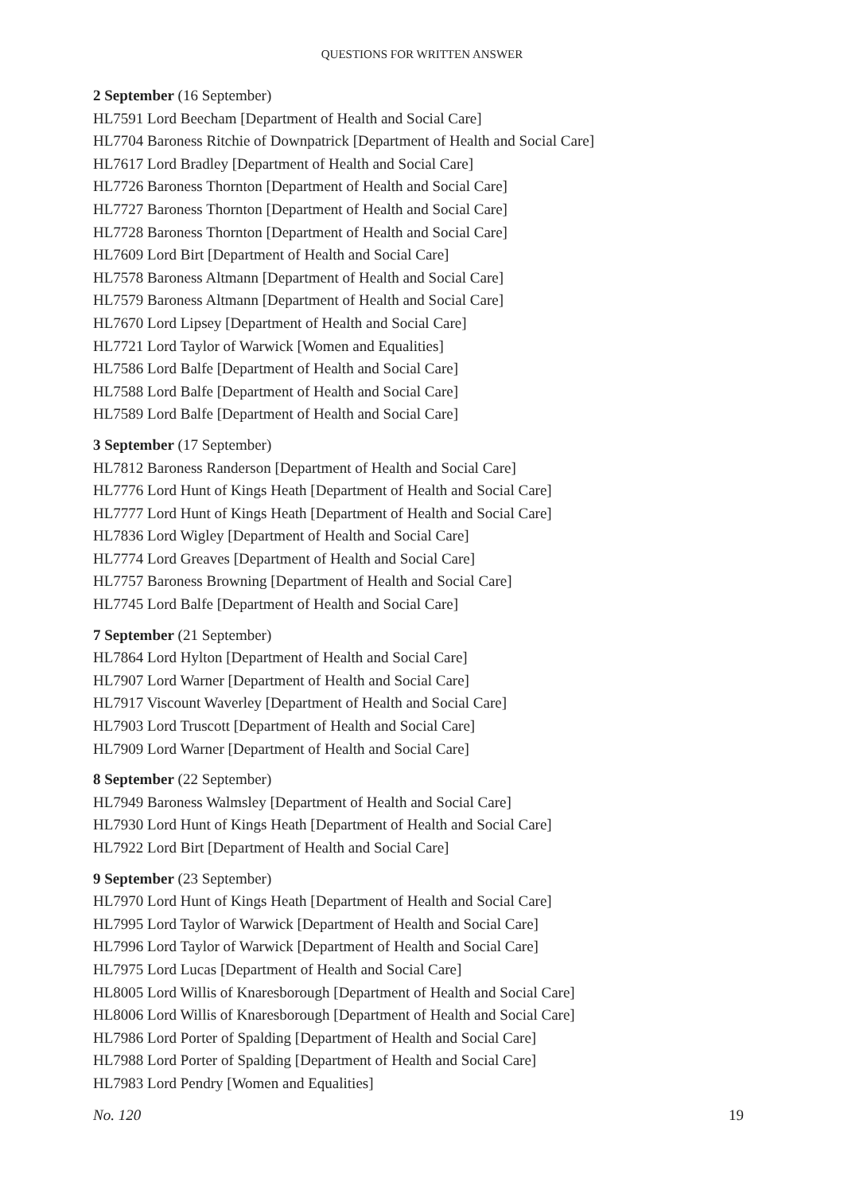QUESTIONS FOR WRITTEN ANSWER
2 September (16 September)
HL7591 Lord Beecham [Department of Health and Social Care]
HL7704 Baroness Ritchie of Downpatrick [Department of Health and Social Care]
HL7617 Lord Bradley [Department of Health and Social Care]
HL7726 Baroness Thornton [Department of Health and Social Care]
HL7727 Baroness Thornton [Department of Health and Social Care]
HL7728 Baroness Thornton [Department of Health and Social Care]
HL7609 Lord Birt [Department of Health and Social Care]
HL7578 Baroness Altmann [Department of Health and Social Care]
HL7579 Baroness Altmann [Department of Health and Social Care]
HL7670 Lord Lipsey [Department of Health and Social Care]
HL7721 Lord Taylor of Warwick [Women and Equalities]
HL7586 Lord Balfe [Department of Health and Social Care]
HL7588 Lord Balfe [Department of Health and Social Care]
HL7589 Lord Balfe [Department of Health and Social Care]
3 September (17 September)
HL7812 Baroness Randerson [Department of Health and Social Care]
HL7776 Lord Hunt of Kings Heath [Department of Health and Social Care]
HL7777 Lord Hunt of Kings Heath [Department of Health and Social Care]
HL7836 Lord Wigley [Department of Health and Social Care]
HL7774 Lord Greaves [Department of Health and Social Care]
HL7757 Baroness Browning [Department of Health and Social Care]
HL7745 Lord Balfe [Department of Health and Social Care]
7 September (21 September)
HL7864 Lord Hylton [Department of Health and Social Care]
HL7907 Lord Warner [Department of Health and Social Care]
HL7917 Viscount Waverley [Department of Health and Social Care]
HL7903 Lord Truscott [Department of Health and Social Care]
HL7909 Lord Warner [Department of Health and Social Care]
8 September (22 September)
HL7949 Baroness Walmsley [Department of Health and Social Care]
HL7930 Lord Hunt of Kings Heath [Department of Health and Social Care]
HL7922 Lord Birt [Department of Health and Social Care]
9 September (23 September)
HL7970 Lord Hunt of Kings Heath [Department of Health and Social Care]
HL7995 Lord Taylor of Warwick [Department of Health and Social Care]
HL7996 Lord Taylor of Warwick [Department of Health and Social Care]
HL7975 Lord Lucas [Department of Health and Social Care]
HL8005 Lord Willis of Knaresborough [Department of Health and Social Care]
HL8006 Lord Willis of Knaresborough [Department of Health and Social Care]
HL7986 Lord Porter of Spalding [Department of Health and Social Care]
HL7988 Lord Porter of Spalding [Department of Health and Social Care]
HL7983 Lord Pendry [Women and Equalities]
No. 120 19